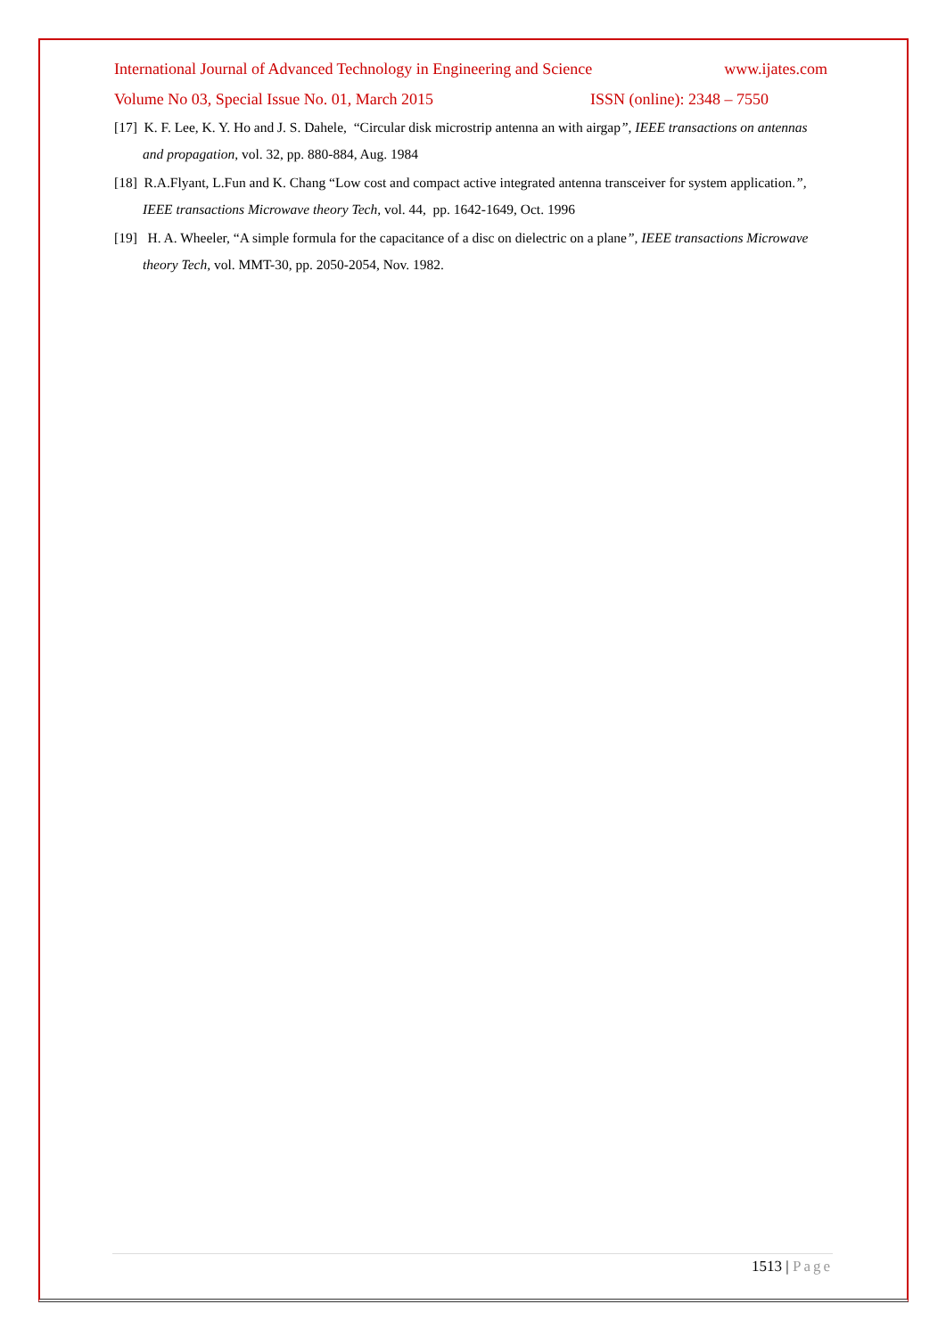International Journal of Advanced Technology in Engineering and Science www.ijates.com
Volume No 03, Special Issue No. 01, March 2015 ISSN (online): 2348 – 7550
[17] K. F. Lee, K. Y. Ho and J. S. Dahele, “Circular disk microstrip antenna an with airgap”, IEEE transactions on antennas and propagation, vol. 32, pp. 880-884, Aug. 1984
[18] R.A.Flyant, L.Fun and K. Chang “Low cost and compact active integrated antenna transceiver for system application.”, IEEE transactions Microwave theory Tech, vol. 44, pp. 1642-1649, Oct. 1996
[19] H. A. Wheeler, “A simple formula for the capacitance of a disc on dielectric on a plane”, IEEE transactions Microwave theory Tech, vol. MMT-30, pp. 2050-2054, Nov. 1982.
1513 | Page